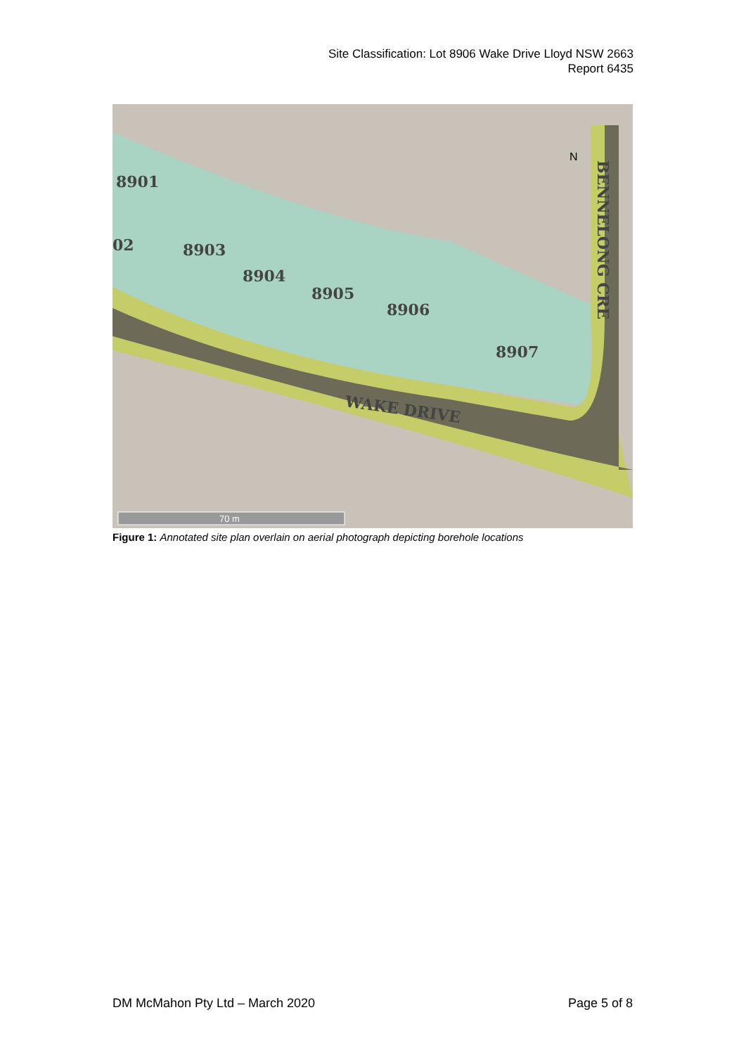Site Classification: Lot 8906 Wake Drive Lloyd NSW 2663
Report 6435
8901
02
8903
8904
8905
8906
8907
WAKE DRIVE
BENNELONG CRE
N
70 m
Figure 1: Annotated site plan overlain on aerial photograph depicting borehole locations
DM McMahon Pty Ltd – March 2020 Page 5 of 8